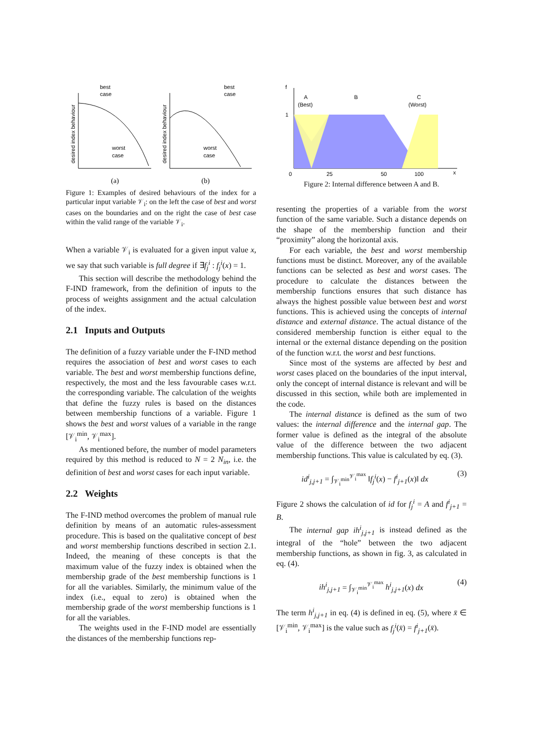desired index behaviour
best
case
worst
case
desired index behaviour
best
case
worst
case
(a)
(b)
Figure 1: Examples of desired behaviours of the index for a particular input variable 𝒱<sub>i</sub>: on the left the case of best and worst cases on the boundaries and on the right the case of best case within the valid range of the variable 𝒱<sub>i</sub>.
When a variable 𝒱<sub>i</sub> is evaluated for a given input value x, we say that such variable is full degree if ∃f<sub>j</sub><sup>i</sup> : f<sub>j</sub><sup>i</sup>(x) = 1.
This section will describe the methodology behind the F-IND framework, from the definition of inputs to the process of weights assignment and the actual calculation of the index.
2.1 Inputs and Outputs
The definition of a fuzzy variable under the F-IND method requires the association of best and worst cases to each variable. The best and worst membership functions define, respectively, the most and the less favourable cases w.r.t. the corresponding variable. The calculation of the weights that define the fuzzy rules is based on the distances between membership functions of a variable. Figure 1 shows the best and worst values of a variable in the range [𝒱<sub>i</sub><sup>min</sup>, 𝒱<sub>i</sub><sup>max</sup>].
As mentioned before, the number of model parameters required by this method is reduced to N = 2 N<sub>in</sub>, i.e. the definition of best and worst cases for each input variable.
2.2 Weights
The F-IND method overcomes the problem of manual rule definition by means of an automatic rules-assessment procedure. This is based on the qualitative concept of best and worst membership functions described in section 2.1. Indeed, the meaning of these concepts is that the maximum value of the fuzzy index is obtained when the membership grade of the best membership functions is 1 for all the variables. Similarly, the minimum value of the index (i.e., equal to zero) is obtained when the membership grade of the worst membership functions is 1 for all the variables.
The weights used in the F-IND model are essentially the distances of the membership functions rep-
f
1
A
(Best)
B
C
(Worst)
0
25
50
100
x
Figure 2: Internal difference between A and B.
resenting the properties of a variable from the worst function of the same variable. Such a distance depends on the shape of the membership function and their “proximity” along the horizontal axis.
For each variable, the best and worst membership functions must be distinct. Moreover, any of the available functions can be selected as best and worst cases. The procedure to calculate the distances between the membership functions ensures that such distance has always the highest possible value between best and worst functions. This is achieved using the concepts of internal distance and external distance. The actual distance of the considered membership function is either equal to the internal or the external distance depending on the position of the function w.r.t. the worst and best functions.
Since most of the systems are affected by best and worst cases placed on the boundaries of the input interval, only the concept of internal distance is relevant and will be discussed in this section, while both are implemented in the code.
The internal distance is defined as the sum of two values: the internal difference and the internal gap. The former value is defined as the integral of the absolute value of the difference between the two adjacent membership functions. This value is calculated by eq. (3).
id<sup>i</sup><sub>j,j+1</sub> = ∫<sub>𝒱<sub>i</sub><sup>min</sup></sub><sup>𝒱<sub>i</sub><sup>max</sup></sup> ‖f<sub>j</sub><sup>i</sup>(x) − f<sup>i</sup><sub>j+1</sub>(x)‖ dx (3)
Figure 2 shows the calculation of id for f<sub>j</sub><sup>i</sup> = A and f<sup>i</sup><sub>j+1</sub> = B.
The internal gap ih<sup>i</sup><sub>j,j+1</sub> is instead defined as the integral of the “hole” between the two adjacent membership functions, as shown in fig. 3, as calculated in eq. (4).
ih<sup>i</sup><sub>j,j+1</sub> = ∫<sub>𝒱<sub>i</sub><sup>min</sup></sub><sup>𝒱<sub>i</sub><sup>max</sup></sup> h<sup>i</sup><sub>j,j+1</sub>(x) dx (4)
The term h<sup>i</sup><sub>j,j+1</sub> in eq. (4) is defined in eq. (5), where x̄ ∈ [𝒱<sub>i</sub><sup>min</sup>, 𝒱<sub>i</sub><sup>max</sup>] is the value such as f<sub>j</sub><sup>i</sup>(x̄) = f<sup>i</sup><sub>j+1</sub>(x̄).